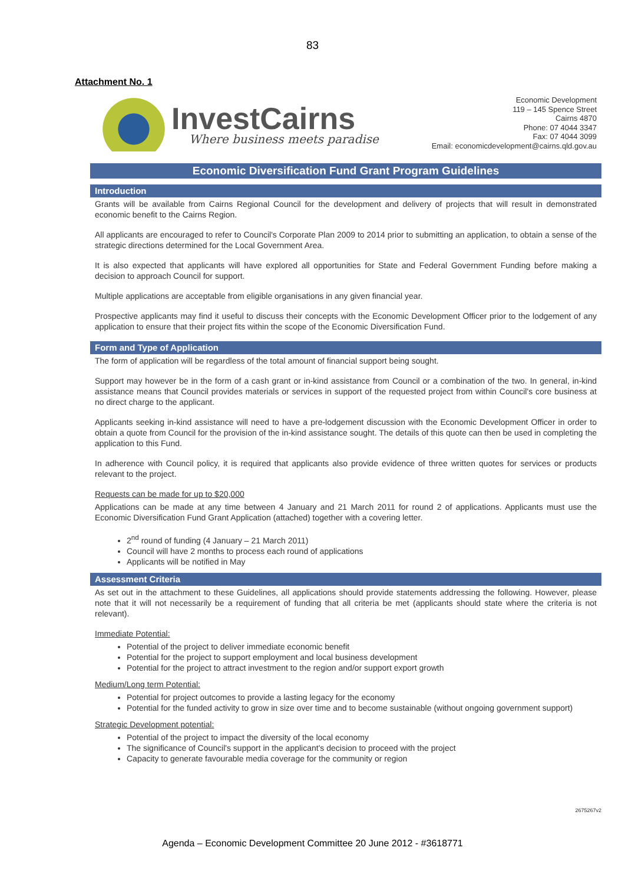83
Attachment No. 1
InvestCairns
Where business meets paradise
Economic Development
119 – 145 Spence Street
Cairns 4870
Phone: 07 4044 3347
Fax: 07 4044 3099
Email: economicdevelopment@cairns.qld.gov.au
Economic Diversification Fund Grant Program Guidelines
Introduction
Grants will be available from Cairns Regional Council for the development and delivery of projects that will result in demonstrated economic benefit to the Cairns Region.
All applicants are encouraged to refer to Council's Corporate Plan 2009 to 2014 prior to submitting an application, to obtain a sense of the strategic directions determined for the Local Government Area.
It is also expected that applicants will have explored all opportunities for State and Federal Government Funding before making a decision to approach Council for support.
Multiple applications are acceptable from eligible organisations in any given financial year.
Prospective applicants may find it useful to discuss their concepts with the Economic Development Officer prior to the lodgement of any application to ensure that their project fits within the scope of the Economic Diversification Fund.
Form and Type of Application
The form of application will be regardless of the total amount of financial support being sought.
Support may however be in the form of a cash grant or in-kind assistance from Council or a combination of the two. In general, in-kind assistance means that Council provides materials or services in support of the requested project from within Council's core business at no direct charge to the applicant.
Applicants seeking in-kind assistance will need to have a pre-lodgement discussion with the Economic Development Officer in order to obtain a quote from Council for the provision of the in-kind assistance sought. The details of this quote can then be used in completing the application to this Fund.
In adherence with Council policy, it is required that applicants also provide evidence of three written quotes for services or products relevant to the project.
Requests can be made for up to $20,000
Applications can be made at any time between 4 January and 21 March 2011 for round 2 of applications. Applicants must use the Economic Diversification Fund Grant Application (attached) together with a covering letter.
2<sup>nd</sup> round of funding (4 January – 21 March 2011)
Council will have 2 months to process each round of applications
Applicants will be notified in May
Assessment Criteria
As set out in the attachment to these Guidelines, all applications should provide statements addressing the following. However, please note that it will not necessarily be a requirement of funding that all criteria be met (applicants should state where the criteria is not relevant).
Immediate Potential:
Potential of the project to deliver immediate economic benefit
Potential for the project to support employment and local business development
Potential for the project to attract investment to the region and/or support export growth
Medium/Long term Potential:
Potential for project outcomes to provide a lasting legacy for the economy
Potential for the funded activity to grow in size over time and to become sustainable (without ongoing government support)
Strategic Development potential:
Potential of the project to impact the diversity of the local economy
The significance of Council's support in the applicant's decision to proceed with the project
Capacity to generate favourable media coverage for the community or region
2675267v2
Agenda – Economic Development Committee 20 June 2012 - #3618771